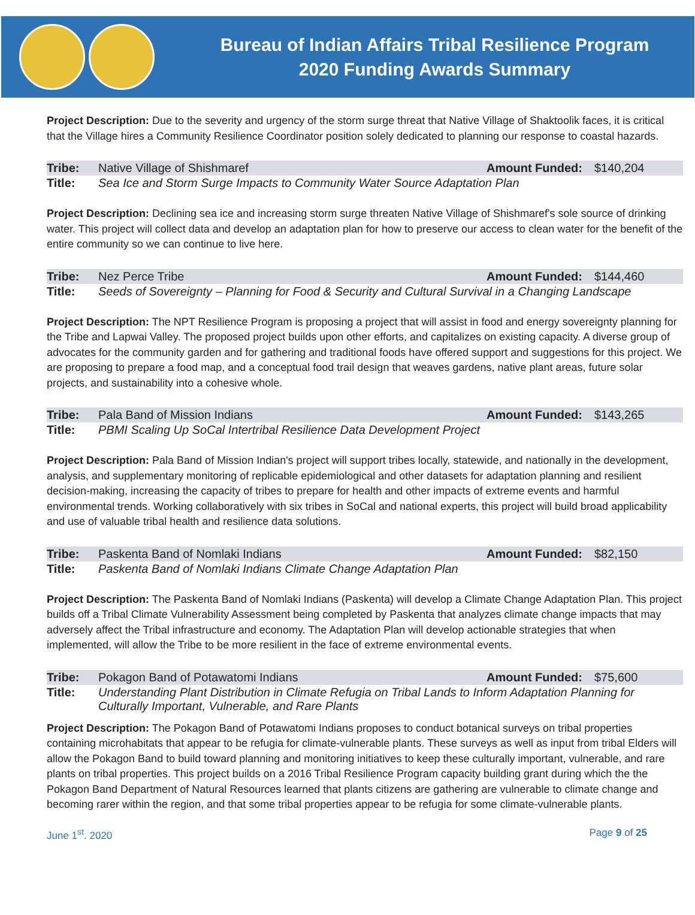Bureau of Indian Affairs Tribal Resilience Program
2020 Funding Awards Summary
Project Description: Due to the severity and urgency of the storm surge threat that Native Village of Shaktoolik faces, it is critical that the Village hires a Community Resilience Coordinator position solely dedicated to planning our response to coastal hazards.
| Tribe: | Native Village of Shishmaref | Amount Funded: | $140,204 |
| Title: | Sea Ice and Storm Surge Impacts to Community Water Source Adaptation Plan | | |
Project Description: Declining sea ice and increasing storm surge threaten Native Village of Shishmaref's sole source of drinking water. This project will collect data and develop an adaptation plan for how to preserve our access to clean water for the benefit of the entire community so we can continue to live here.
| Tribe: | Nez Perce Tribe | Amount Funded: | $144,460 |
| Title: | Seeds of Sovereignty – Planning for Food & Security and Cultural Survival in a Changing Landscape | | |
Project Description: The NPT Resilience Program is proposing a project that will assist in food and energy sovereignty planning for the Tribe and Lapwai Valley. The proposed project builds upon other efforts, and capitalizes on existing capacity. A diverse group of advocates for the community garden and for gathering and traditional foods have offered support and suggestions for this project. We are proposing to prepare a food map, and a conceptual food trail design that weaves gardens, native plant areas, future solar projects, and sustainability into a cohesive whole.
| Tribe: | Pala Band of Mission Indians | Amount Funded: | $143,265 |
| Title: | PBMI Scaling Up SoCal Intertribal Resilience Data Development Project | | |
Project Description: Pala Band of Mission Indian's project will support tribes locally, statewide, and nationally in the development, analysis, and supplementary monitoring of replicable epidemiological and other datasets for adaptation planning and resilient decision-making, increasing the capacity of tribes to prepare for health and other impacts of extreme events and harmful environmental trends. Working collaboratively with six tribes in SoCal and national experts, this project will build broad applicability and use of valuable tribal health and resilience data solutions.
| Tribe: | Paskenta Band of Nomlaki Indians | Amount Funded: | $82,150 |
| Title: | Paskenta Band of Nomlaki Indians Climate Change Adaptation Plan | | |
Project Description: The Paskenta Band of Nomlaki Indians (Paskenta) will develop a Climate Change Adaptation Plan. This project builds off a Tribal Climate Vulnerability Assessment being completed by Paskenta that analyzes climate change impacts that may adversely affect the Tribal infrastructure and economy. The Adaptation Plan will develop actionable strategies that when implemented, will allow the Tribe to be more resilient in the face of extreme environmental events.
| Tribe: | Pokagon Band of Potawatomi Indians | Amount Funded: | $75,600 |
| Title: | Understanding Plant Distribution in Climate Refugia on Tribal Lands to Inform Adaptation Planning for Culturally Important, Vulnerable, and Rare Plants | | |
Project Description: The Pokagon Band of Potawatomi Indians proposes to conduct botanical surveys on tribal properties containing microhabitats that appear to be refugia for climate-vulnerable plants. These surveys as well as input from tribal Elders will allow the Pokagon Band to build toward planning and monitoring initiatives to keep these culturally important, vulnerable, and rare plants on tribal properties. This project builds on a 2016 Tribal Resilience Program capacity building grant during which the the Pokagon Band Department of Natural Resources learned that plants citizens are gathering are vulnerable to climate change and becoming rarer within the region, and that some tribal properties appear to be refugia for some climate-vulnerable plants.
June 1<sup>st</sup>. 2020 Page 9 of 25